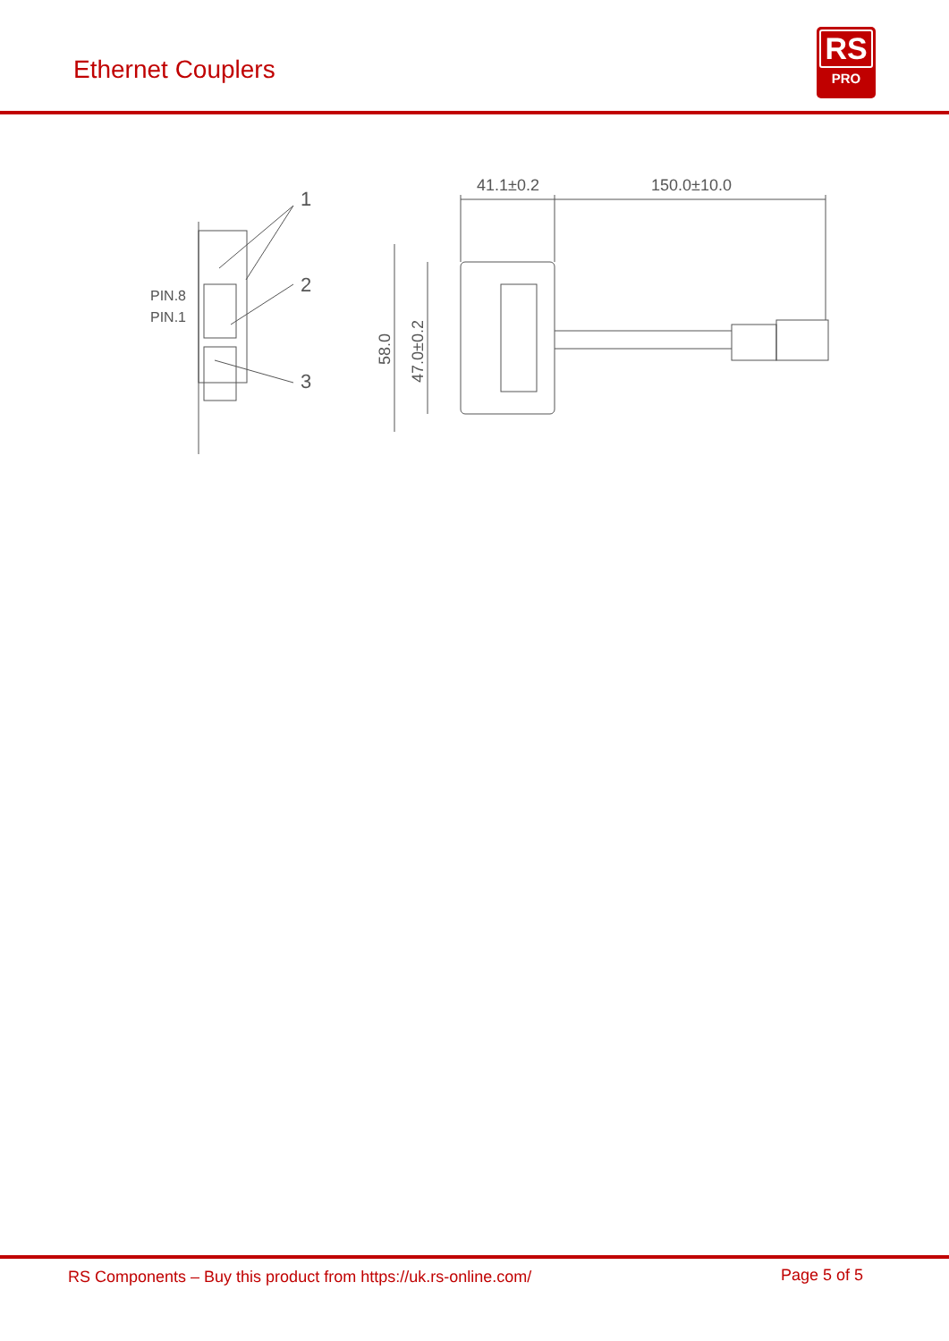Ethernet Couplers
RS
PRO
1
2
3
PIN.8
PIN.1
41.1±0.2
150.0±10.0
58.0
47.0±0.2
RS Components – Buy this product from https://uk.rs-online.com/ Page 5 of 5